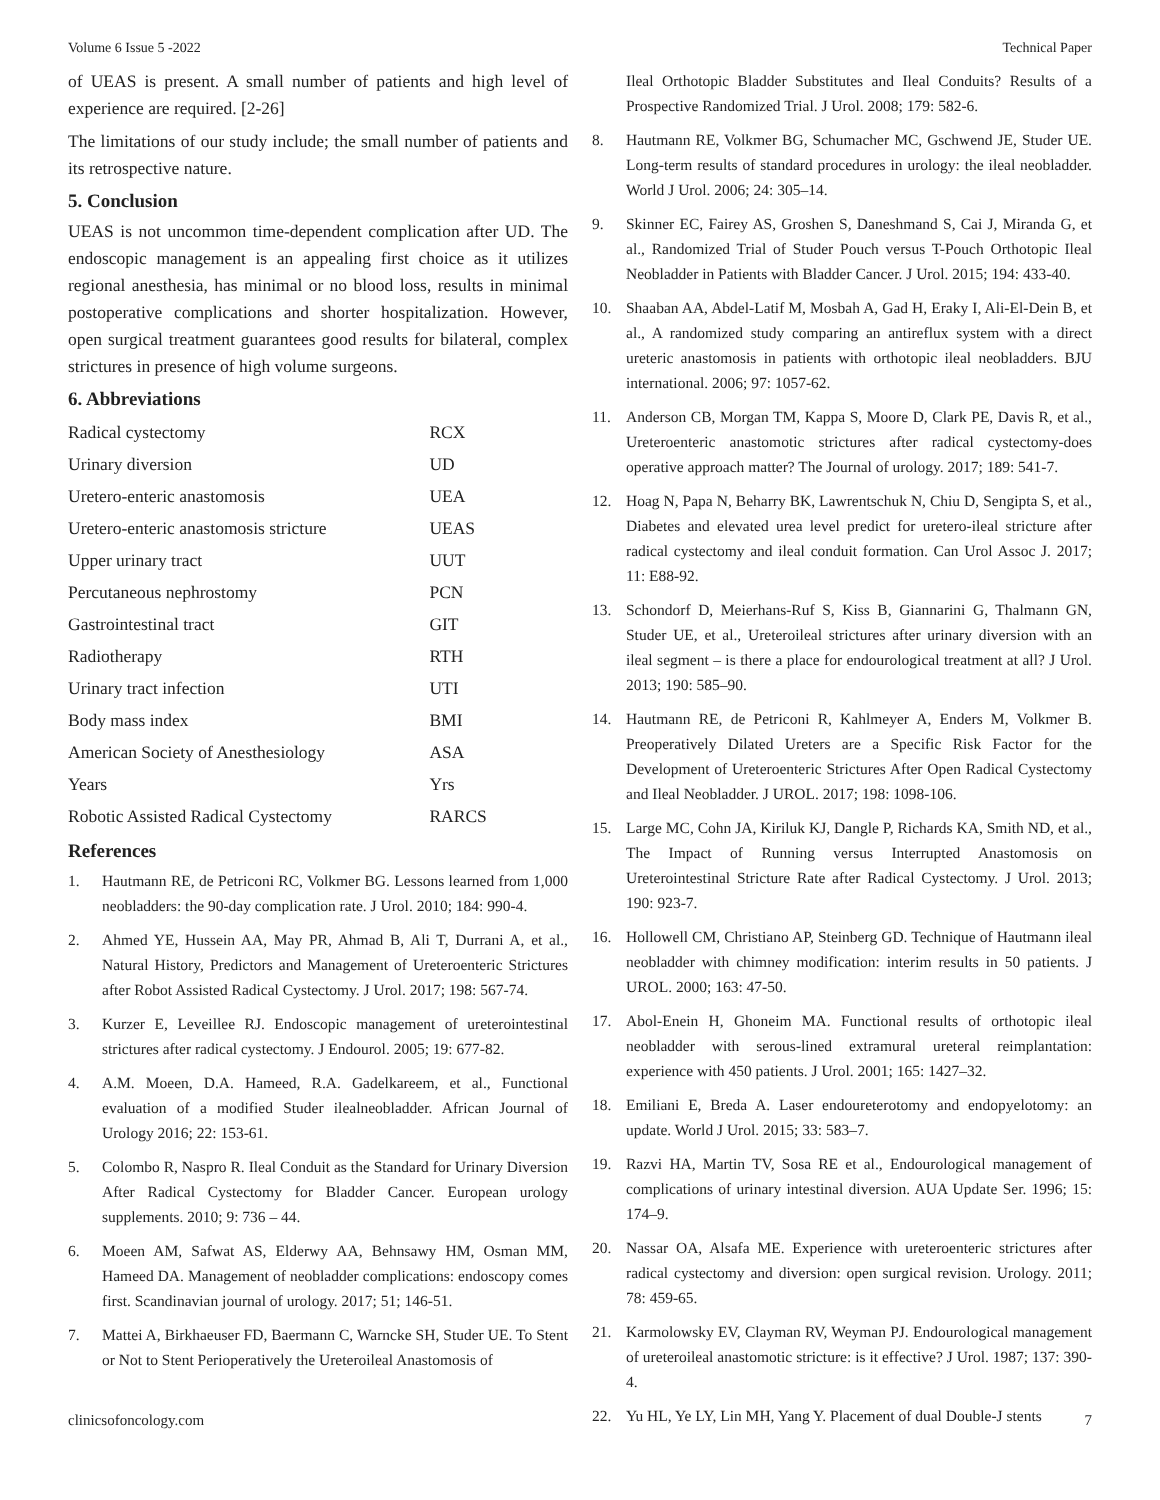Volume 6 Issue 5 -2022 Technical Paper
of UEAS is present. A small number of patients and high level of experience are required. [2-26]
The limitations of our study include; the small number of patients and its retrospective nature.
5. Conclusion
UEAS is not uncommon time-dependent complication after UD. The endoscopic management is an appealing first choice as it utilizes regional anesthesia, has minimal or no blood loss, results in minimal postoperative complications and shorter hospitalization. However, open surgical treatment guarantees good results for bilateral, complex strictures in presence of high volume surgeons.
6. Abbreviations
| Radical cystectomy | RCX |
| Urinary diversion | UD |
| Uretero-enteric anastomosis | UEA |
| Uretero-enteric anastomosis stricture | UEAS |
| Upper urinary tract | UUT |
| Percutaneous nephrostomy | PCN |
| Gastrointestinal tract | GIT |
| Radiotherapy | RTH |
| Urinary tract infection | UTI |
| Body mass index | BMI |
| American Society of Anesthesiology | ASA |
| Years | Yrs |
| Robotic Assisted Radical Cystectomy | RARCS |
References
1. Hautmann RE, de Petriconi RC, Volkmer BG. Lessons learned from 1,000 neobladders: the 90-day complication rate. J Urol. 2010; 184: 990-4.
2. Ahmed YE, Hussein AA, May PR, Ahmad B, Ali T, Durrani A, et al., Natural History, Predictors and Management of Ureteroenteric Strictures after Robot Assisted Radical Cystectomy. J Urol. 2017; 198: 567-74.
3. Kurzer E, Leveillee RJ. Endoscopic management of ureterointestinal strictures after radical cystectomy. J Endourol. 2005; 19: 677-82.
4. A.M. Moeen, D.A. Hameed, R.A. Gadelkareem, et al., Functional evaluation of a modified Studer ilealneobladder. African Journal of Urology 2016; 22: 153-61.
5. Colombo R, Naspro R. Ileal Conduit as the Standard for Urinary Diversion After Radical Cystectomy for Bladder Cancer. European urology supplements. 2010; 9: 736 – 44.
6. Moeen AM, Safwat AS, Elderwy AA, Behnsawy HM, Osman MM, Hameed DA. Management of neobladder complications: endoscopy comes first. Scandinavian journal of urology. 2017; 51; 146-51.
7. Mattei A, Birkhaeuser FD, Baermann C, Warncke SH, Studer UE. To Stent or Not to Stent Perioperatively the Ureteroileal Anastomosis of
Ileal Orthotopic Bladder Substitutes and Ileal Conduits? Results of a Prospective Randomized Trial. J Urol. 2008; 179: 582-6.
8. Hautmann RE, Volkmer BG, Schumacher MC, Gschwend JE, Studer UE. Long-term results of standard procedures in urology: the ileal neobladder. World J Urol. 2006; 24: 305–14.
9. Skinner EC, Fairey AS, Groshen S, Daneshmand S, Cai J, Miranda G, et al., Randomized Trial of Studer Pouch versus T-Pouch Orthotopic Ileal Neobladder in Patients with Bladder Cancer. J Urol. 2015; 194: 433-40.
10. Shaaban AA, Abdel-Latif M, Mosbah A, Gad H, Eraky I, Ali-El-Dein B, et al., A randomized study comparing an antireflux system with a direct ureteric anastomosis in patients with orthotopic ileal neobladders. BJU international. 2006; 97: 1057-62.
11. Anderson CB, Morgan TM, Kappa S, Moore D, Clark PE, Davis R, et al., Ureteroenteric anastomotic strictures after radical cystectomy-does operative approach matter? The Journal of urology. 2017; 189: 541-7.
12. Hoag N, Papa N, Beharry BK, Lawrentschuk N, Chiu D, Sengipta S, et al., Diabetes and elevated urea level predict for uretero-ileal stricture after radical cystectomy and ileal conduit formation. Can Urol Assoc J. 2017; 11: E88-92.
13. Schondorf D, Meierhans-Ruf S, Kiss B, Giannarini G, Thalmann GN, Studer UE, et al., Ureteroileal strictures after urinary diversion with an ileal segment – is there a place for endourological treatment at all? J Urol. 2013; 190: 585–90.
14. Hautmann RE, de Petriconi R, Kahlmeyer A, Enders M, Volkmer B. Preoperatively Dilated Ureters are a Specific Risk Factor for the Development of Ureteroenteric Strictures After Open Radical Cystectomy and Ileal Neobladder. J UROL. 2017; 198: 1098-106.
15. Large MC, Cohn JA, Kiriluk KJ, Dangle P, Richards KA, Smith ND, et al., The Impact of Running versus Interrupted Anastomosis on Ureterointestinal Stricture Rate after Radical Cystectomy. J Urol. 2013; 190: 923-7.
16. Hollowell CM, Christiano AP, Steinberg GD. Technique of Hautmann ileal neobladder with chimney modification: interim results in 50 patients. J UROL. 2000; 163: 47-50.
17. Abol-Enein H, Ghoneim MA. Functional results of orthotopic ileal neobladder with serous-lined extramural ureteral reimplantation: experience with 450 patients. J Urol. 2001; 165: 1427–32.
18. Emiliani E, Breda A. Laser endoureterotomy and endopyelotomy: an update. World J Urol. 2015; 33: 583–7.
19. Razvi HA, Martin TV, Sosa RE et al., Endourological management of complications of urinary intestinal diversion. AUA Update Ser. 1996; 15: 174–9.
20. Nassar OA, Alsafa ME. Experience with ureteroenteric strictures after radical cystectomy and diversion: open surgical revision. Urology. 2011; 78: 459-65.
21. Karmolowsky EV, Clayman RV, Weyman PJ. Endourological management of ureteroileal anastomotic stricture: is it effective? J Urol. 1987; 137: 390-4.
22. Yu HL, Ye LY, Lin MH, Yang Y. Placement of dual Double-J stents
clinicsofoncology.com 7